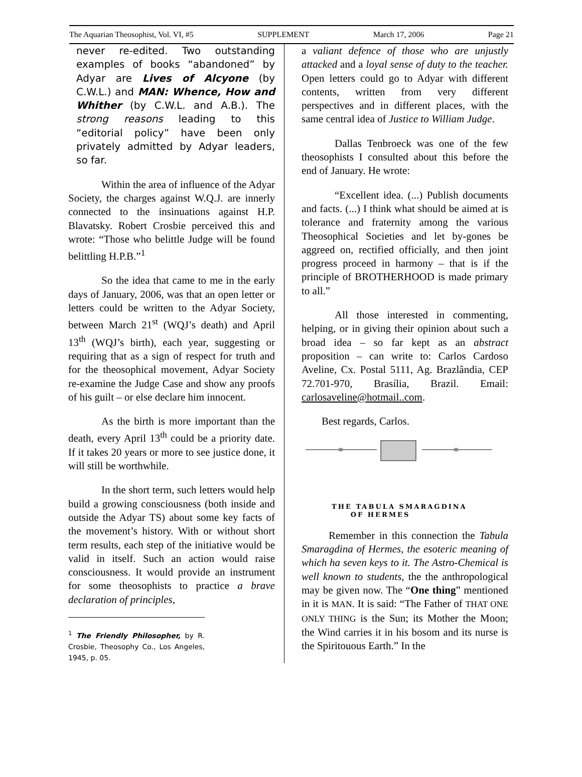The Aquarian Theosophist, Vol. VI, #5 SUPPLEMENT March 17, 2006 Page 21
never re-edited. Two outstanding examples of books “abandoned” by Adyar are Lives of Alcyone (by C.W.L.) and MAN: Whence, How and Whither (by C.W.L. and A.B.). The strong reasons leading to this “editorial policy” have been only privately admitted by Adyar leaders, so far.
Within the area of influence of the Adyar Society, the charges against W.Q.J. are innerly connected to the insinuations against H.P. Blavatsky. Robert Crosbie perceived this and wrote: “Those who belittle Judge will be found belittling H.P.B.”<sup>1</sup>
So the idea that came to me in the early days of January, 2006, was that an open letter or letters could be written to the Adyar Society, between March 21<sup>st</sup> (WQJ’s death) and April 13<sup>th</sup> (WQJ’s birth), each year, suggesting or requiring that as a sign of respect for truth and for the theosophical movement, Adyar Society re-examine the Judge Case and show any proofs of his guilt – or else declare him innocent.
As the birth is more important than the death, every April 13<sup>th</sup> could be a priority date. If it takes 20 years or more to see justice done, it will still be worthwhile.
In the short term, such letters would help build a growing consciousness (both inside and outside the Adyar TS) about some key facts of the movement’s history. With or without short term results, each step of the initiative would be valid in itself. Such an action would raise consciousness. It would provide an instrument for some theosophists to practice a brave declaration of principles,
<sup>1</sup> The Friendly Philosopher, by R. Crosbie, Theosophy Co., Los Angeles, 1945, p. 05.
a valiant defence of those who are unjustly attacked and a loyal sense of duty to the teacher. Open letters could go to Adyar with different contents, written from very different perspectives and in different places, with the same central idea of Justice to William Judge.
Dallas Tenbroeck was one of the few theosophists I consulted about this before the end of January. He wrote:
“Excellent idea. (...) Publish documents and facts. (...) I think what should be aimed at is tolerance and fraternity among the various Theosophical Societies and let by-gones be aggreed on, rectified officially, and then joint progress proceed in harmony – that is if the principle of BROTHERHOOD is made primary to all.”
All those interested in commenting, helping, or in giving their opinion about such a broad idea – so far kept as an abstract proposition – can write to: Carlos Cardoso Aveline, Cx. Postal 5111, Ag. Brazlândia, CEP 72.701-970, Brasília, Brazil. Email: carlosaveline@hotmail..com.
Best regards, Carlos.
THE TABULA SMARAGDINA
OF HERMES
Remember in this connection the Tabula Smaragdina of Hermes, the esoteric meaning of which ha seven keys to it. The Astro-Chemical is well known to students, the the anthropological may be given now. The “One thing” mentioned in it is MAN. It is said: “The Father of THAT ONE ONLY THING is the Sun; its Mother the Moon; the Wind carries it in his bosom and its nurse is the Spiritouous Earth.” In the